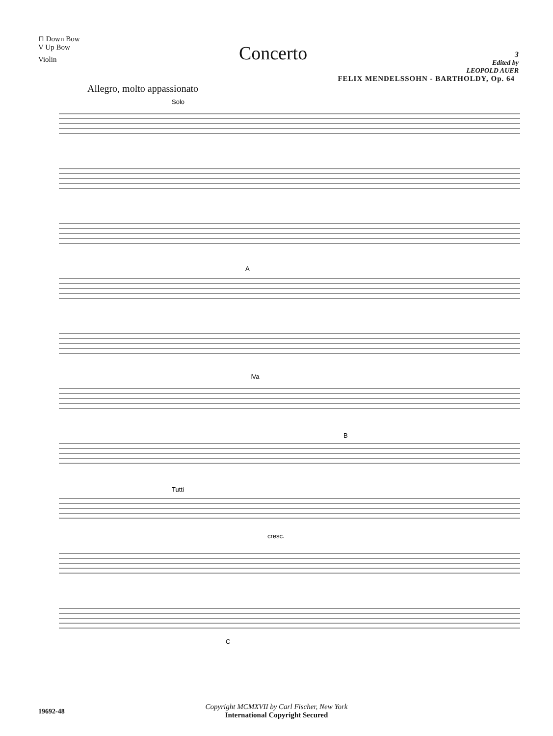⊓ Down Bow
V Up Bow
Violin
Concerto
3
Edited by
LEOPOLD AUER
FELIX MENDELSSOHN - BARTHOLDY, Op. 64
Allegro, molto appassionato
Solo
A
IVa
B
Tutti
cresc.
C
19692-48
Copyright MCMXVII by Carl Fischer, New York
International Copyright Secured